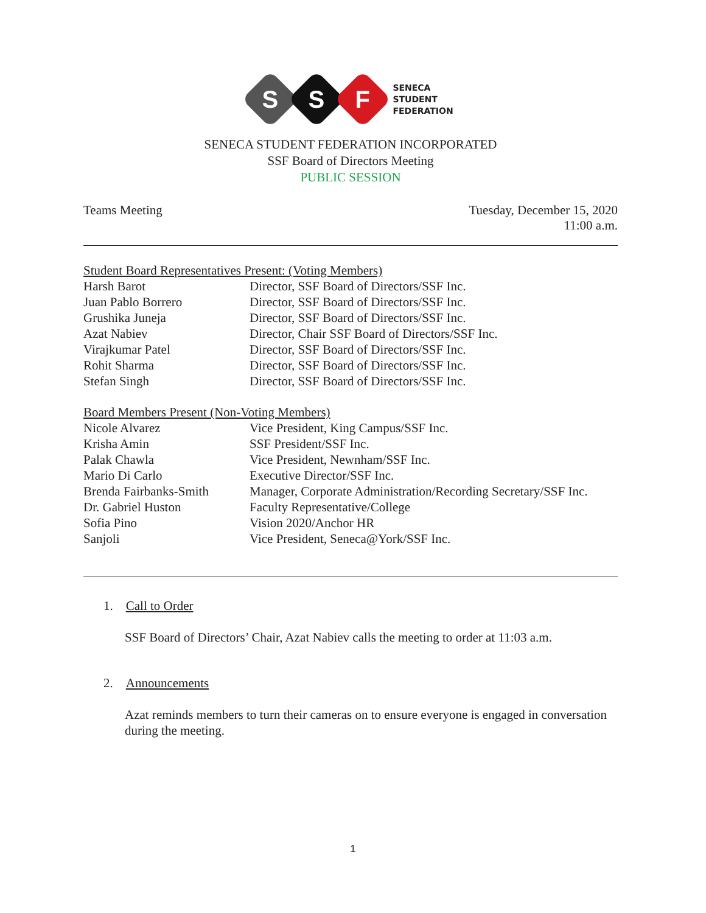S
S
F
SENECA
STUDENT
FEDERATION
SENECA STUDENT FEDERATION INCORPORATED
SSF Board of Directors Meeting
PUBLIC SESSION
Teams Meeting Tuesday, December 15, 2020
11:00 a.m.
Student Board Representatives Present: (Voting Members)
| Harsh Barot | Director, SSF Board of Directors/SSF Inc. |
| Juan Pablo Borrero | Director, SSF Board of Directors/SSF Inc. |
| Grushika Juneja | Director, SSF Board of Directors/SSF Inc. |
| Azat Nabiev | Director, Chair SSF Board of Directors/SSF Inc. |
| Virajkumar Patel | Director, SSF Board of Directors/SSF Inc. |
| Rohit Sharma | Director, SSF Board of Directors/SSF Inc. |
| Stefan Singh | Director, SSF Board of Directors/SSF Inc. |
Board Members Present (Non-Voting Members)
| Nicole Alvarez | Vice President, King Campus/SSF Inc. |
| Krisha Amin | SSF President/SSF Inc. |
| Palak Chawla | Vice President, Newnham/SSF Inc. |
| Mario Di Carlo | Executive Director/SSF Inc. |
| Brenda Fairbanks-Smith | Manager, Corporate Administration/Recording Secretary/SSF Inc. |
| Dr. Gabriel Huston | Faculty Representative/College |
| Sofia Pino | Vision 2020/Anchor HR |
| Sanjoli | Vice President, Seneca@York/SSF Inc. |
1. Call to Order
SSF Board of Directors’ Chair, Azat Nabiev calls the meeting to order at 11:03 a.m.
2. Announcements
Azat reminds members to turn their cameras on to ensure everyone is engaged in conversation during the meeting.
1